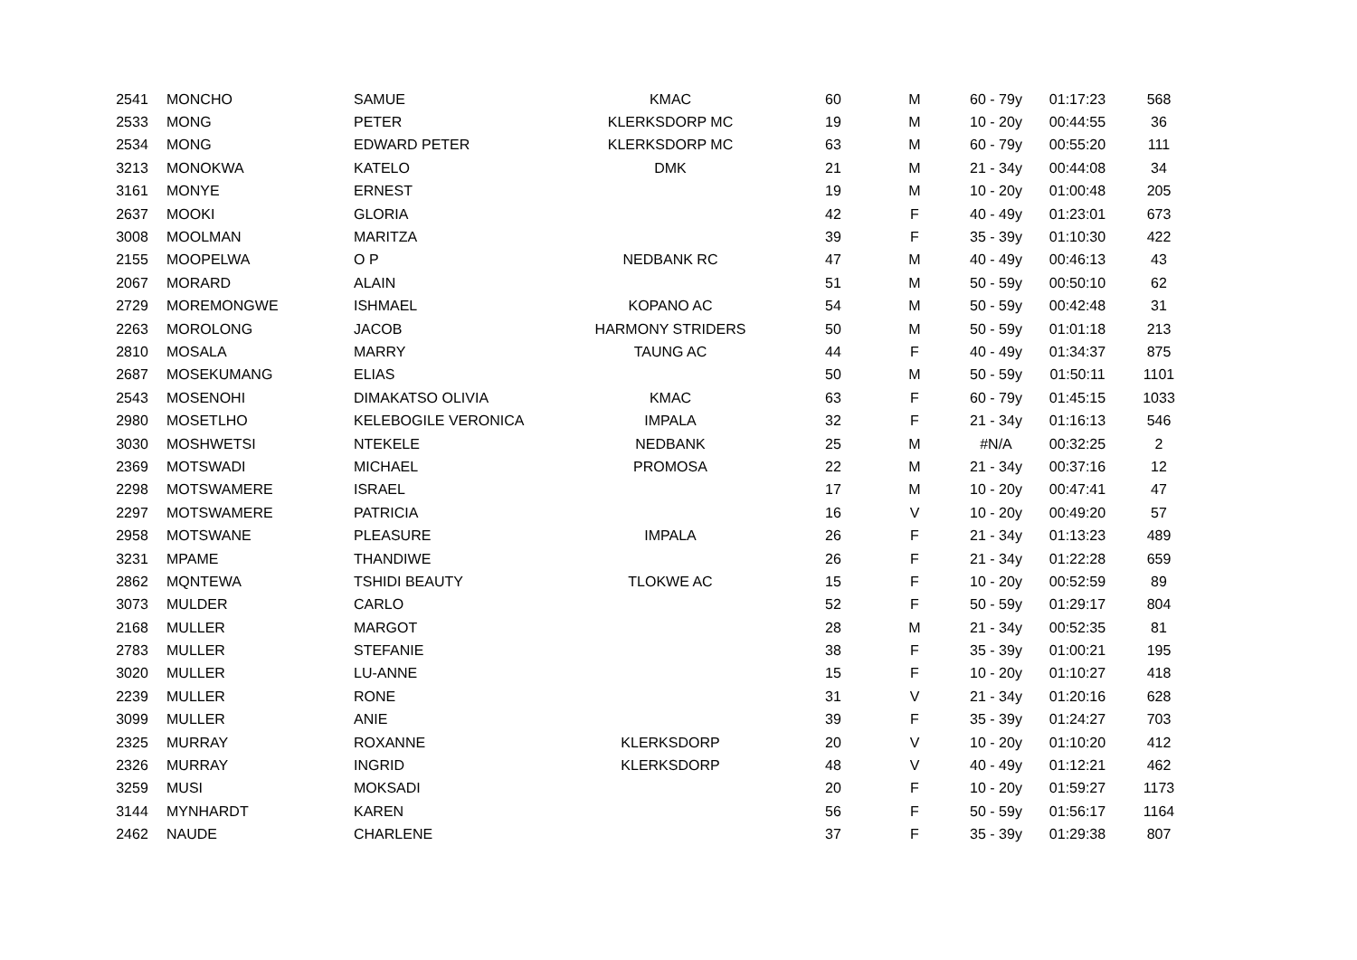| 2541 | MONCHO | SAMUE | KMAC | 60 | M | 60 - 79y | 01:17:23 | 568 |
| 2533 | MONG | PETER | KLERKSDORP MC | 19 | M | 10 - 20y | 00:44:55 | 36 |
| 2534 | MONG | EDWARD PETER | KLERKSDORP MC | 63 | M | 60 - 79y | 00:55:20 | 111 |
| 3213 | MONOKWA | KATELO | DMK | 21 | M | 21 - 34y | 00:44:08 | 34 |
| 3161 | MONYE | ERNEST | | 19 | M | 10 - 20y | 01:00:48 | 205 |
| 2637 | MOOKI | GLORIA | | 42 | F | 40 - 49y | 01:23:01 | 673 |
| 3008 | MOOLMAN | MARITZA | | 39 | F | 35 - 39y | 01:10:30 | 422 |
| 2155 | MOOPELWA | O P | NEDBANK RC | 47 | M | 40 - 49y | 00:46:13 | 43 |
| 2067 | MORARD | ALAIN | | 51 | M | 50 - 59y | 00:50:10 | 62 |
| 2729 | MOREMONGWE | ISHMAEL | KOPANO AC | 54 | M | 50 - 59y | 00:42:48 | 31 |
| 2263 | MOROLONG | JACOB | HARMONY STRIDERS | 50 | M | 50 - 59y | 01:01:18 | 213 |
| 2810 | MOSALA | MARRY | TAUNG AC | 44 | F | 40 - 49y | 01:34:37 | 875 |
| 2687 | MOSEKUMANG | ELIAS | | 50 | M | 50 - 59y | 01:50:11 | 1101 |
| 2543 | MOSENOHI | DIMAKATSO OLIVIA | KMAC | 63 | F | 60 - 79y | 01:45:15 | 1033 |
| 2980 | MOSETLHO | KELEBOGILE VERONICA | IMPALA | 32 | F | 21 - 34y | 01:16:13 | 546 |
| 3030 | MOSHWETSI | NTEKELE | NEDBANK | 25 | M | #N/A | 00:32:25 | 2 |
| 2369 | MOTSWADI | MICHAEL | PROMOSA | 22 | M | 21 - 34y | 00:37:16 | 12 |
| 2298 | MOTSWAMERE | ISRAEL | | 17 | M | 10 - 20y | 00:47:41 | 47 |
| 2297 | MOTSWAMERE | PATRICIA | | 16 | V | 10 - 20y | 00:49:20 | 57 |
| 2958 | MOTSWANE | PLEASURE | IMPALA | 26 | F | 21 - 34y | 01:13:23 | 489 |
| 3231 | MPAME | THANDIWE | | 26 | F | 21 - 34y | 01:22:28 | 659 |
| 2862 | MQNTEWA | TSHIDI BEAUTY | TLOKWE AC | 15 | F | 10 - 20y | 00:52:59 | 89 |
| 3073 | MULDER | CARLO | | 52 | F | 50 - 59y | 01:29:17 | 804 |
| 2168 | MULLER | MARGOT | | 28 | M | 21 - 34y | 00:52:35 | 81 |
| 2783 | MULLER | STEFANIE | | 38 | F | 35 - 39y | 01:00:21 | 195 |
| 3020 | MULLER | LU-ANNE | | 15 | F | 10 - 20y | 01:10:27 | 418 |
| 2239 | MULLER | RONE | | 31 | V | 21 - 34y | 01:20:16 | 628 |
| 3099 | MULLER | ANIE | | 39 | F | 35 - 39y | 01:24:27 | 703 |
| 2325 | MURRAY | ROXANNE | KLERKSDORP | 20 | V | 10 - 20y | 01:10:20 | 412 |
| 2326 | MURRAY | INGRID | KLERKSDORP | 48 | V | 40 - 49y | 01:12:21 | 462 |
| 3259 | MUSI | MOKSADI | | 20 | F | 10 - 20y | 01:59:27 | 1173 |
| 3144 | MYNHARDT | KAREN | | 56 | F | 50 - 59y | 01:56:17 | 1164 |
| 2462 | NAUDE | CHARLENE | | 37 | F | 35 - 39y | 01:29:38 | 807 |